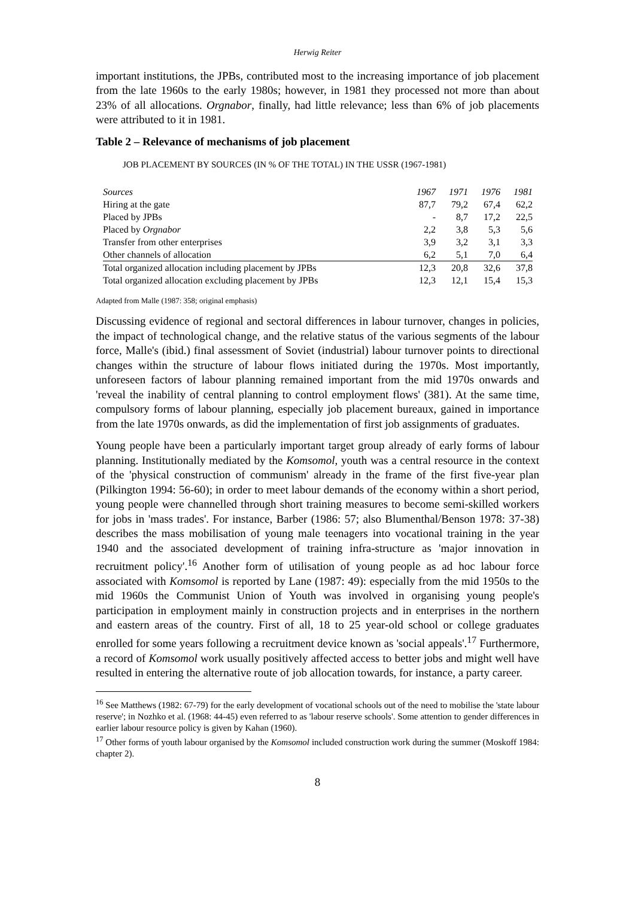Herwig Reiter
important institutions, the JPBs, contributed most to the increasing importance of job placement from the late 1960s to the early 1980s; however, in 1981 they processed not more than about 23% of all allocations. Orgnabor, finally, had little relevance; less than 6% of job placements were attributed to it in 1981.
Table 2 – Relevance of mechanisms of job placement
JOB PLACEMENT BY SOURCES (IN % OF THE TOTAL) IN THE USSR (1967-1981)
| Sources | 1967 | 1971 | 1976 | 1981 |
| --- | --- | --- | --- | --- |
| Hiring at the gate | 87,7 | 79,2 | 67,4 | 62,2 |
| Placed by JPBs | - | 8,7 | 17,2 | 22,5 |
| Placed by Orgnabor | 2,2 | 3,8 | 5,3 | 5,6 |
| Transfer from other enterprises | 3,9 | 3,2 | 3,1 | 3,3 |
| Other channels of allocation | 6,2 | 5,1 | 7,0 | 6,4 |
| Total organized allocation including placement by JPBs | 12,3 | 20,8 | 32,6 | 37,8 |
| Total organized allocation excluding placement by JPBs | 12,3 | 12,1 | 15,4 | 15,3 |
Adapted from Malle (1987: 358; original emphasis)
Discussing evidence of regional and sectoral differences in labour turnover, changes in policies, the impact of technological change, and the relative status of the various segments of the labour force, Malle's (ibid.) final assessment of Soviet (industrial) labour turnover points to directional changes within the structure of labour flows initiated during the 1970s. Most importantly, unforeseen factors of labour planning remained important from the mid 1970s onwards and 'reveal the inability of central planning to control employment flows' (381). At the same time, compulsory forms of labour planning, especially job placement bureaux, gained in importance from the late 1970s onwards, as did the implementation of first job assignments of graduates.
Young people have been a particularly important target group already of early forms of labour planning. Institutionally mediated by the Komsomol, youth was a central resource in the context of the 'physical construction of communism' already in the frame of the first five-year plan (Pilkington 1994: 56-60); in order to meet labour demands of the economy within a short period, young people were channelled through short training measures to become semi-skilled workers for jobs in 'mass trades'. For instance, Barber (1986: 57; also Blumenthal/Benson 1978: 37-38) describes the mass mobilisation of young male teenagers into vocational training in the year 1940 and the associated development of training infra-structure as 'major innovation in recruitment policy'.<sup>16</sup> Another form of utilisation of young people as ad hoc labour force associated with Komsomol is reported by Lane (1987: 49): especially from the mid 1950s to the mid 1960s the Communist Union of Youth was involved in organising young people's participation in employment mainly in construction projects and in enterprises in the northern and eastern areas of the country. First of all, 18 to 25 year-old school or college graduates enrolled for some years following a recruitment device known as 'social appeals'.<sup>17</sup> Furthermore, a record of Komsomol work usually positively affected access to better jobs and might well have resulted in entering the alternative route of job allocation towards, for instance, a party career.
<sup>16</sup> See Matthews (1982: 67-79) for the early development of vocational schools out of the need to mobilise the 'state labour reserve'; in Nozhko et al. (1968: 44-45) even referred to as 'labour reserve schools'. Some attention to gender differences in earlier labour resource policy is given by Kahan (1960).
<sup>17</sup> Other forms of youth labour organised by the Komsomol included construction work during the summer (Moskoff 1984: chapter 2).
8